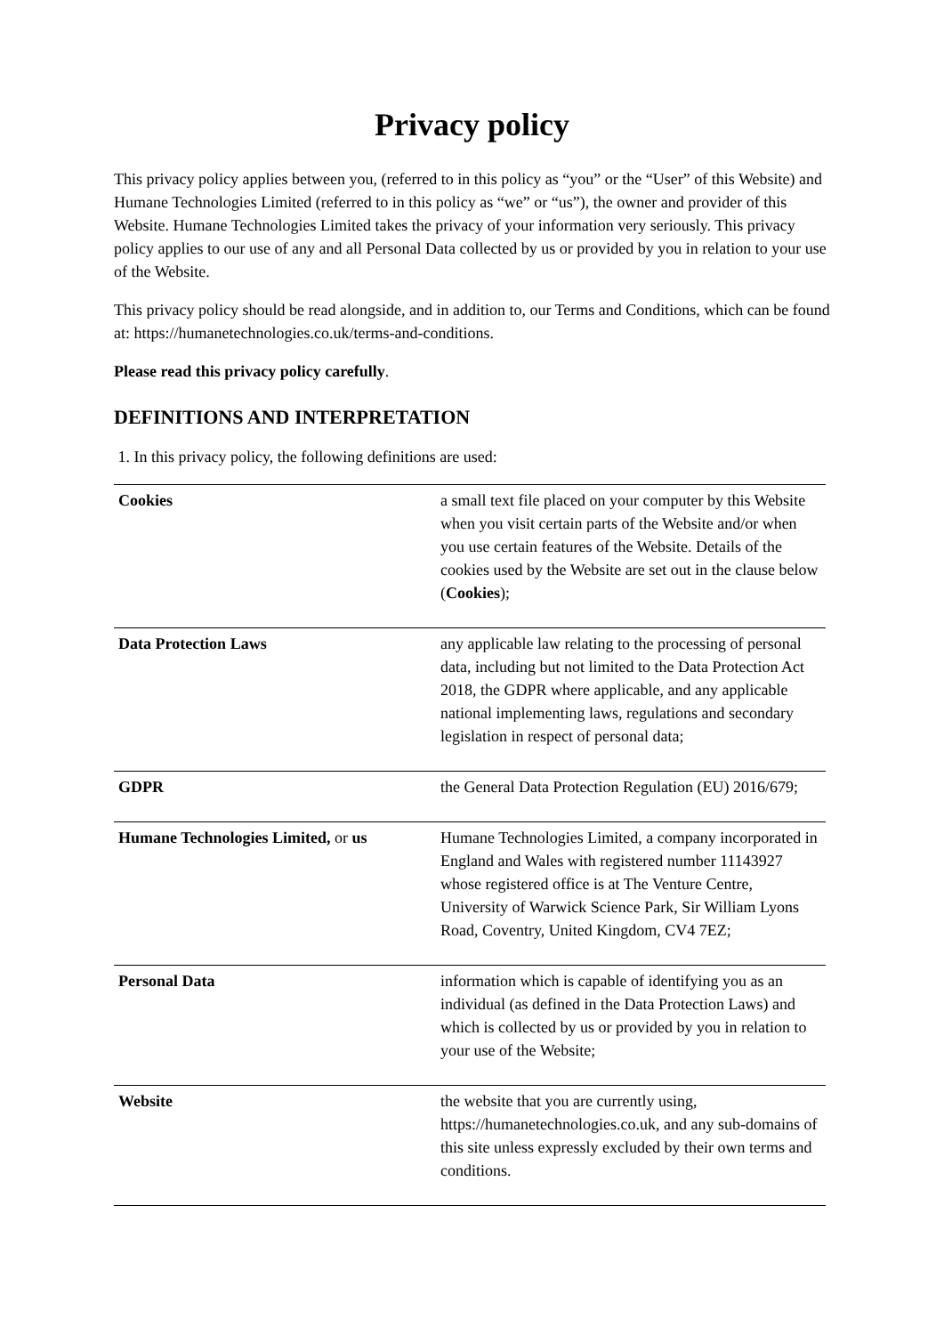Privacy policy
This privacy policy applies between you, (referred to in this policy as “you” or the “User” of this Website) and Humane Technologies Limited (referred to in this policy as “we” or “us”), the owner and provider of this Website. Humane Technologies Limited takes the privacy of your information very seriously. This privacy policy applies to our use of any and all Personal Data collected by us or provided by you in relation to your use of the Website.
This privacy policy should be read alongside, and in addition to, our Terms and Conditions, which can be found at: https://humanetechnologies.co.uk/terms-and-conditions.
Please read this privacy policy carefully.
DEFINITIONS AND INTERPRETATION
1. In this privacy policy, the following definitions are used:
| Cookies | a small text file placed on your computer by this Website when you visit certain parts of the Website and/or when you use certain features of the Website. Details of the cookies used by the Website are set out in the clause below ( Cookies ); |
| Data Protection Laws | any applicable law relating to the processing of personal data, including but not limited to the Data Protection Act 2018, the GDPR where applicable, and any applicable national implementing laws, regulations and secondary legislation in respect of personal data; |
| GDPR | the General Data Protection Regulation (EU) 2016/679; |
| Humane Technologies Limited, or us | Humane Technologies Limited, a company incorporated in England and Wales with registered number 11143927 whose registered office is at The Venture Centre, University of Warwick Science Park, Sir William Lyons Road, Coventry, United Kingdom, CV4 7EZ; |
| Personal Data | information which is capable of identifying you as an individual (as defined in the Data Protection Laws) and which is collected by us or provided by you in relation to your use of the Website; |
| Website | the website that you are currently using, https://humanetechnologies.co.uk, and any sub-domains of this site unless expressly excluded by their own terms and conditions. |